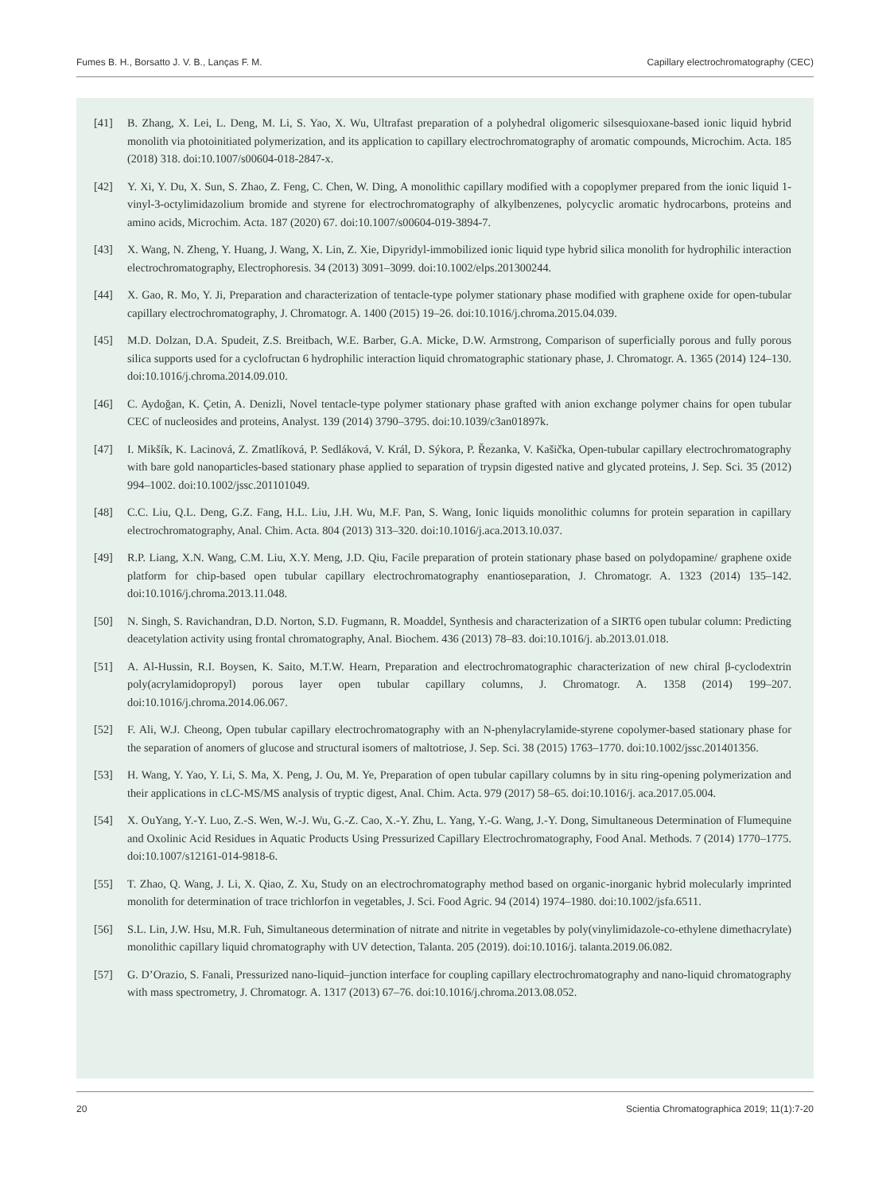Fumes B. H., Borsatto J. V. B., Lanças F. M. Capillary electrochromatography (CEC)
[41] B. Zhang, X. Lei, L. Deng, M. Li, S. Yao, X. Wu, Ultrafast preparation of a polyhedral oligomeric silsesquioxane-based ionic liquid hybrid monolith via photoinitiated polymerization, and its application to capillary electrochromatography of aromatic compounds, Microchim. Acta. 185 (2018) 318. doi:10.1007/s00604-018-2847-x.
[42] Y. Xi, Y. Du, X. Sun, S. Zhao, Z. Feng, C. Chen, W. Ding, A monolithic capillary modified with a copoplymer prepared from the ionic liquid 1-vinyl-3-octylimidazolium bromide and styrene for electrochromatography of alkylbenzenes, polycyclic aromatic hydrocarbons, proteins and amino acids, Microchim. Acta. 187 (2020) 67. doi:10.1007/s00604-019-3894-7.
[43] X. Wang, N. Zheng, Y. Huang, J. Wang, X. Lin, Z. Xie, Dipyridyl-immobilized ionic liquid type hybrid silica monolith for hydrophilic interaction electrochromatography, Electrophoresis. 34 (2013) 3091–3099. doi:10.1002/elps.201300244.
[44] X. Gao, R. Mo, Y. Ji, Preparation and characterization of tentacle-type polymer stationary phase modified with graphene oxide for open-tubular capillary electrochromatography, J. Chromatogr. A. 1400 (2015) 19–26. doi:10.1016/j.chroma.2015.04.039.
[45] M.D. Dolzan, D.A. Spudeit, Z.S. Breitbach, W.E. Barber, G.A. Micke, D.W. Armstrong, Comparison of superficially porous and fully porous silica supports used for a cyclofructan 6 hydrophilic interaction liquid chromatographic stationary phase, J. Chromatogr. A. 1365 (2014) 124–130. doi:10.1016/j.chroma.2014.09.010.
[46] C. Aydoğan, K. Çetin, A. Denizli, Novel tentacle-type polymer stationary phase grafted with anion exchange polymer chains for open tubular CEC of nucleosides and proteins, Analyst. 139 (2014) 3790–3795. doi:10.1039/c3an01897k.
[47] I. Mikšík, K. Lacinová, Z. Zmatlíková, P. Sedláková, V. Král, D. Sýkora, P. Řezanka, V. Kašička, Open-tubular capillary electrochromatography with bare gold nanoparticles-based stationary phase applied to separation of trypsin digested native and glycated proteins, J. Sep. Sci. 35 (2012) 994–1002. doi:10.1002/jssc.201101049.
[48] C.C. Liu, Q.L. Deng, G.Z. Fang, H.L. Liu, J.H. Wu, M.F. Pan, S. Wang, Ionic liquids monolithic columns for protein separation in capillary electrochromatography, Anal. Chim. Acta. 804 (2013) 313–320. doi:10.1016/j.aca.2013.10.037.
[49] R.P. Liang, X.N. Wang, C.M. Liu, X.Y. Meng, J.D. Qiu, Facile preparation of protein stationary phase based on polydopamine/ graphene oxide platform for chip-based open tubular capillary electrochromatography enantioseparation, J. Chromatogr. A. 1323 (2014) 135–142. doi:10.1016/j.chroma.2013.11.048.
[50] N. Singh, S. Ravichandran, D.D. Norton, S.D. Fugmann, R. Moaddel, Synthesis and characterization of a SIRT6 open tubular column: Predicting deacetylation activity using frontal chromatography, Anal. Biochem. 436 (2013) 78–83. doi:10.1016/j. ab.2013.01.018.
[51] A. Al-Hussin, R.I. Boysen, K. Saito, M.T.W. Hearn, Preparation and electrochromatographic characterization of new chiral β-cyclodextrin poly(acrylamidopropyl) porous layer open tubular capillary columns, J. Chromatogr. A. 1358 (2014) 199–207. doi:10.1016/j.chroma.2014.06.067.
[52] F. Ali, W.J. Cheong, Open tubular capillary electrochromatography with an N-phenylacrylamide-styrene copolymer-based stationary phase for the separation of anomers of glucose and structural isomers of maltotriose, J. Sep. Sci. 38 (2015) 1763–1770. doi:10.1002/jssc.201401356.
[53] H. Wang, Y. Yao, Y. Li, S. Ma, X. Peng, J. Ou, M. Ye, Preparation of open tubular capillary columns by in situ ring-opening polymerization and their applications in cLC-MS/MS analysis of tryptic digest, Anal. Chim. Acta. 979 (2017) 58–65. doi:10.1016/j. aca.2017.05.004.
[54] X. OuYang, Y.-Y. Luo, Z.-S. Wen, W.-J. Wu, G.-Z. Cao, X.-Y. Zhu, L. Yang, Y.-G. Wang, J.-Y. Dong, Simultaneous Determination of Flumequine and Oxolinic Acid Residues in Aquatic Products Using Pressurized Capillary Electrochromatography, Food Anal. Methods. 7 (2014) 1770–1775. doi:10.1007/s12161-014-9818-6.
[55] T. Zhao, Q. Wang, J. Li, X. Qiao, Z. Xu, Study on an electrochromatography method based on organic-inorganic hybrid molecularly imprinted monolith for determination of trace trichlorfon in vegetables, J. Sci. Food Agric. 94 (2014) 1974–1980. doi:10.1002/jsfa.6511.
[56] S.L. Lin, J.W. Hsu, M.R. Fuh, Simultaneous determination of nitrate and nitrite in vegetables by poly(vinylimidazole-co-ethylene dimethacrylate) monolithic capillary liquid chromatography with UV detection, Talanta. 205 (2019). doi:10.1016/j. talanta.2019.06.082.
[57] G. D’Orazio, S. Fanali, Pressurized nano-liquid–junction interface for coupling capillary electrochromatography and nano-liquid chromatography with mass spectrometry, J. Chromatogr. A. 1317 (2013) 67–76. doi:10.1016/j.chroma.2013.08.052.
20 Scientia Chromatographica 2019; 11(1):7-20